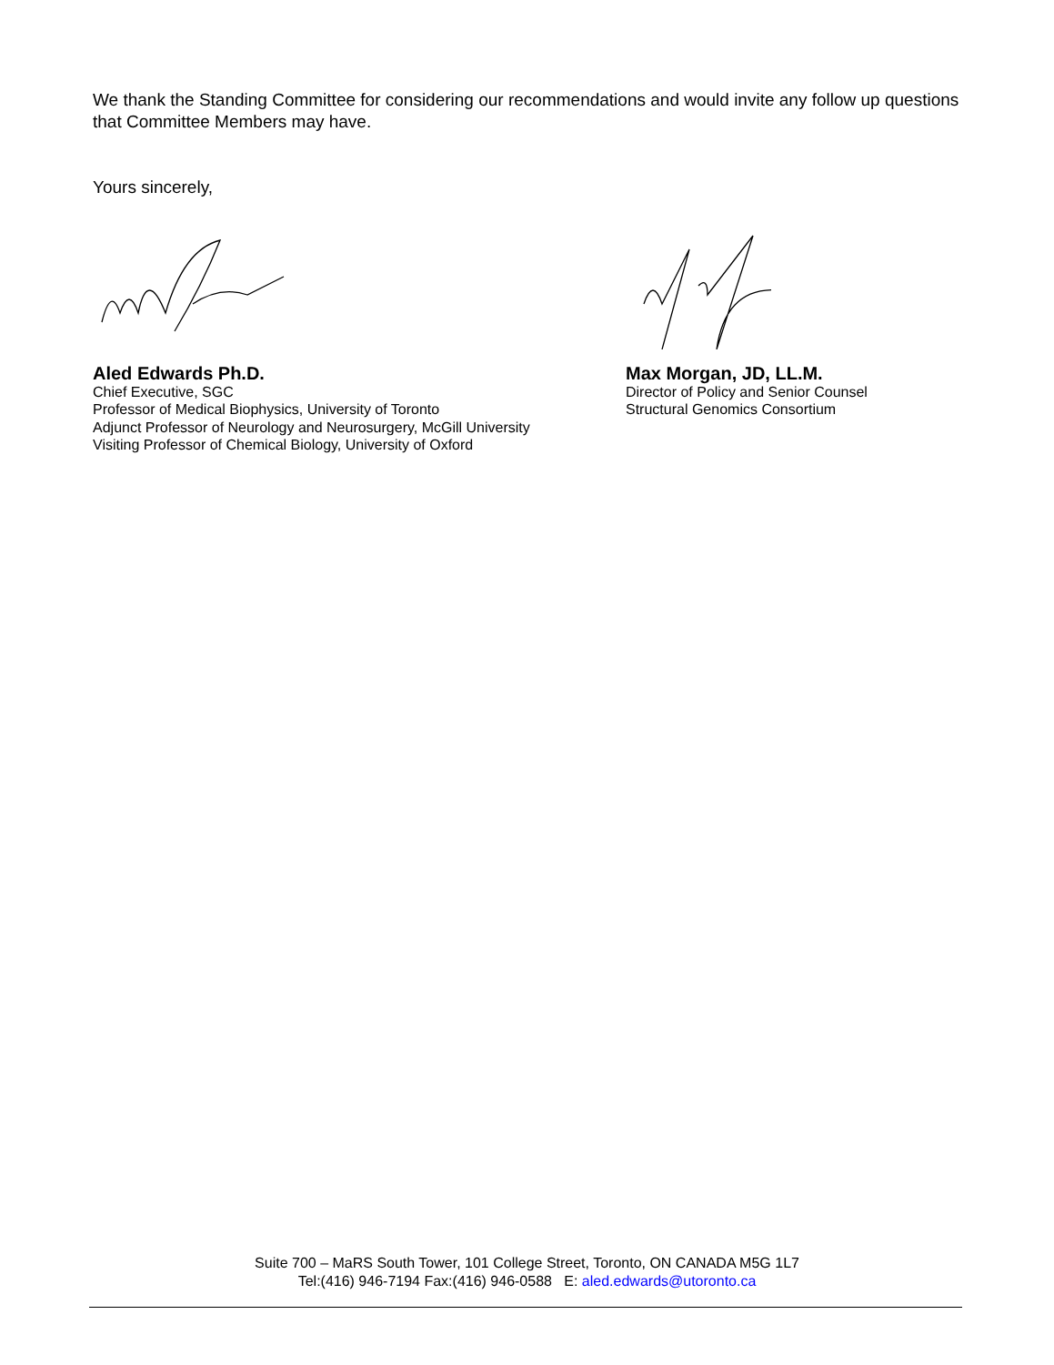We thank the Standing Committee for considering our recommendations and would invite any follow up questions that Committee Members may have.
Yours sincerely,
Aled Edwards Ph.D.
Chief Executive, SGC
Professor of Medical Biophysics, University of Toronto
Adjunct Professor of Neurology and Neurosurgery, McGill University
Visiting Professor of Chemical Biology, University of Oxford
Max Morgan, JD, LL.M.
Director of Policy and Senior Counsel
Structural Genomics Consortium
Suite 700 – MaRS South Tower, 101 College Street, Toronto, ON CANADA M5G 1L7
Tel:(416) 946-7194 Fax:(416) 946-0588 E: aled.edwards@utoronto.ca